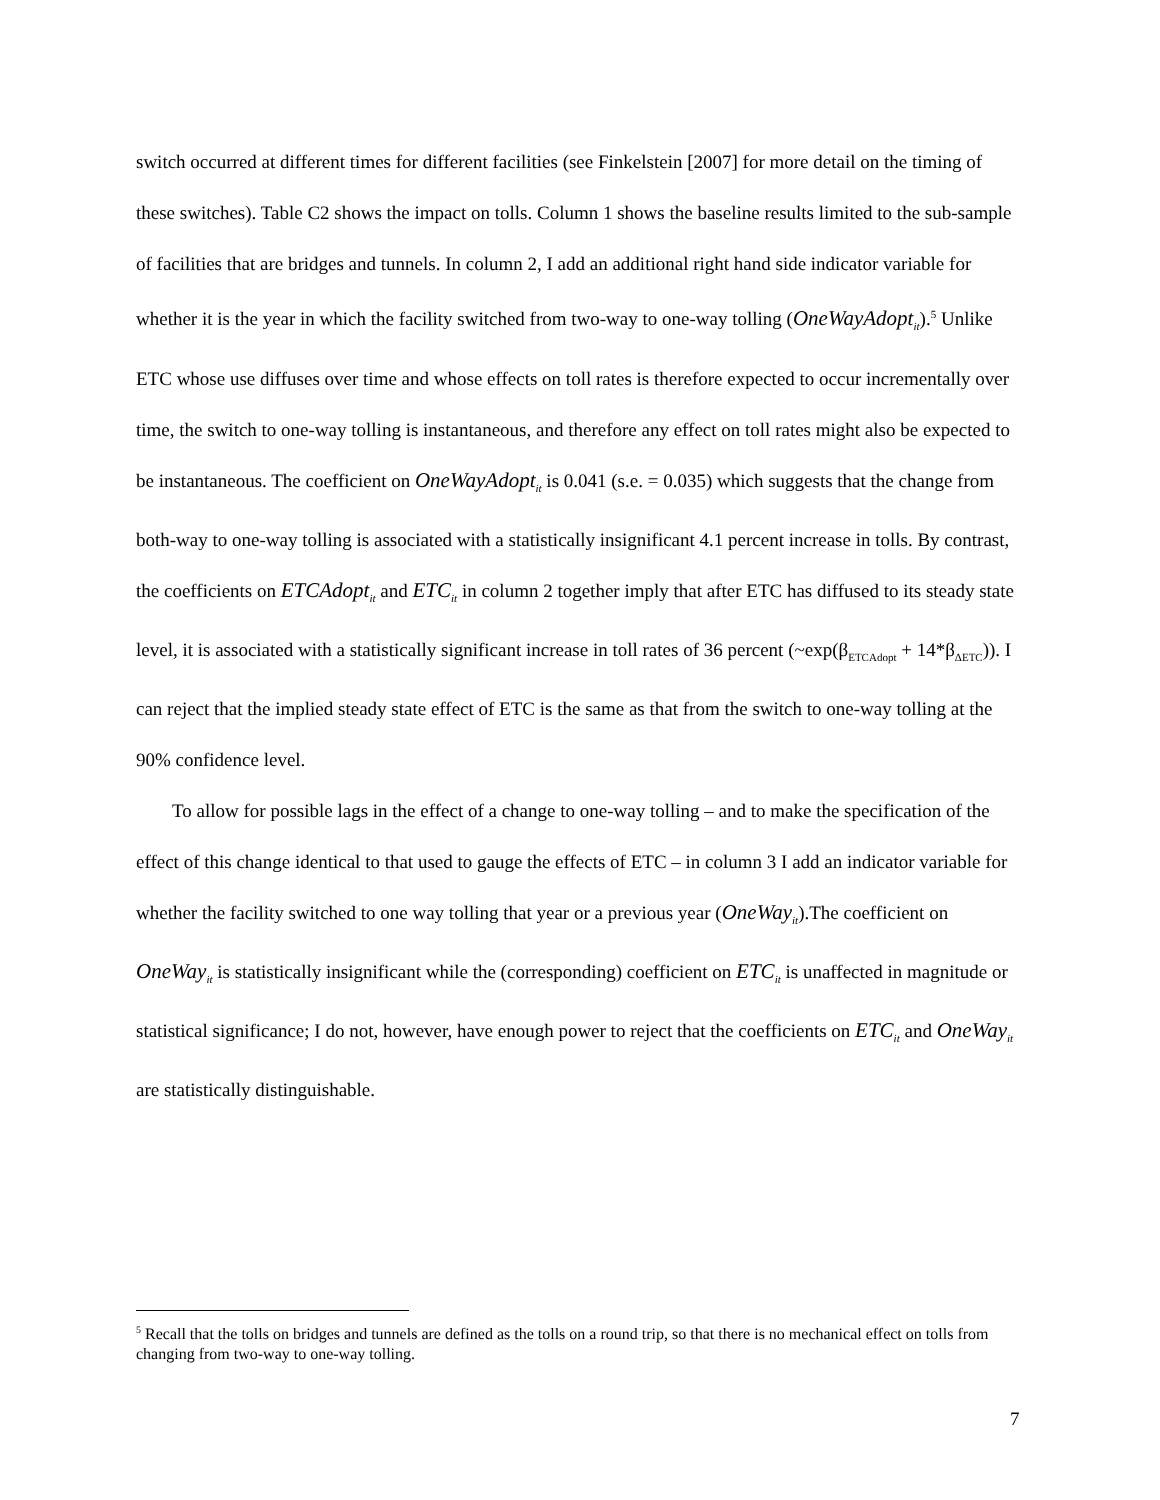switch occurred at different times for different facilities (see Finkelstein [2007] for more detail on the timing of these switches). Table C2 shows the impact on tolls. Column 1 shows the baseline results limited to the sub-sample of facilities that are bridges and tunnels. In column 2, I add an additional right hand side indicator variable for whether it is the year in which the facility switched from two-way to one-way tolling (OneWayAdopt<sub>it</sub>).<sup>5</sup> Unlike ETC whose use diffuses over time and whose effects on toll rates is therefore expected to occur incrementally over time, the switch to one-way tolling is instantaneous, and therefore any effect on toll rates might also be expected to be instantaneous. The coefficient on OneWayAdopt<sub>it</sub> is 0.041 (s.e. = 0.035) which suggests that the change from both-way to one-way tolling is associated with a statistically insignificant 4.1 percent increase in tolls. By contrast, the coefficients on ETCAdopt<sub>it</sub> and ETC<sub>it</sub> in column 2 together imply that after ETC has diffused to its steady state level, it is associated with a statistically significant increase in toll rates of 36 percent (~exp(β<sub>ETCAdopt</sub> + 14*β<sub>ΔETC</sub>)). I can reject that the implied steady state effect of ETC is the same as that from the switch to one-way tolling at the 90% confidence level.
To allow for possible lags in the effect of a change to one-way tolling – and to make the specification of the effect of this change identical to that used to gauge the effects of ETC – in column 3 I add an indicator variable for whether the facility switched to one way tolling that year or a previous year (OneWay<sub>it</sub>).The coefficient on OneWay<sub>it</sub> is statistically insignificant while the (corresponding) coefficient on ETC<sub>it</sub> is unaffected in magnitude or statistical significance; I do not, however, have enough power to reject that the coefficients on ETC<sub>it</sub> and OneWay<sub>it</sub> are statistically distinguishable.
<sup>5</sup> Recall that the tolls on bridges and tunnels are defined as the tolls on a round trip, so that there is no mechanical effect on tolls from changing from two-way to one-way tolling.
7